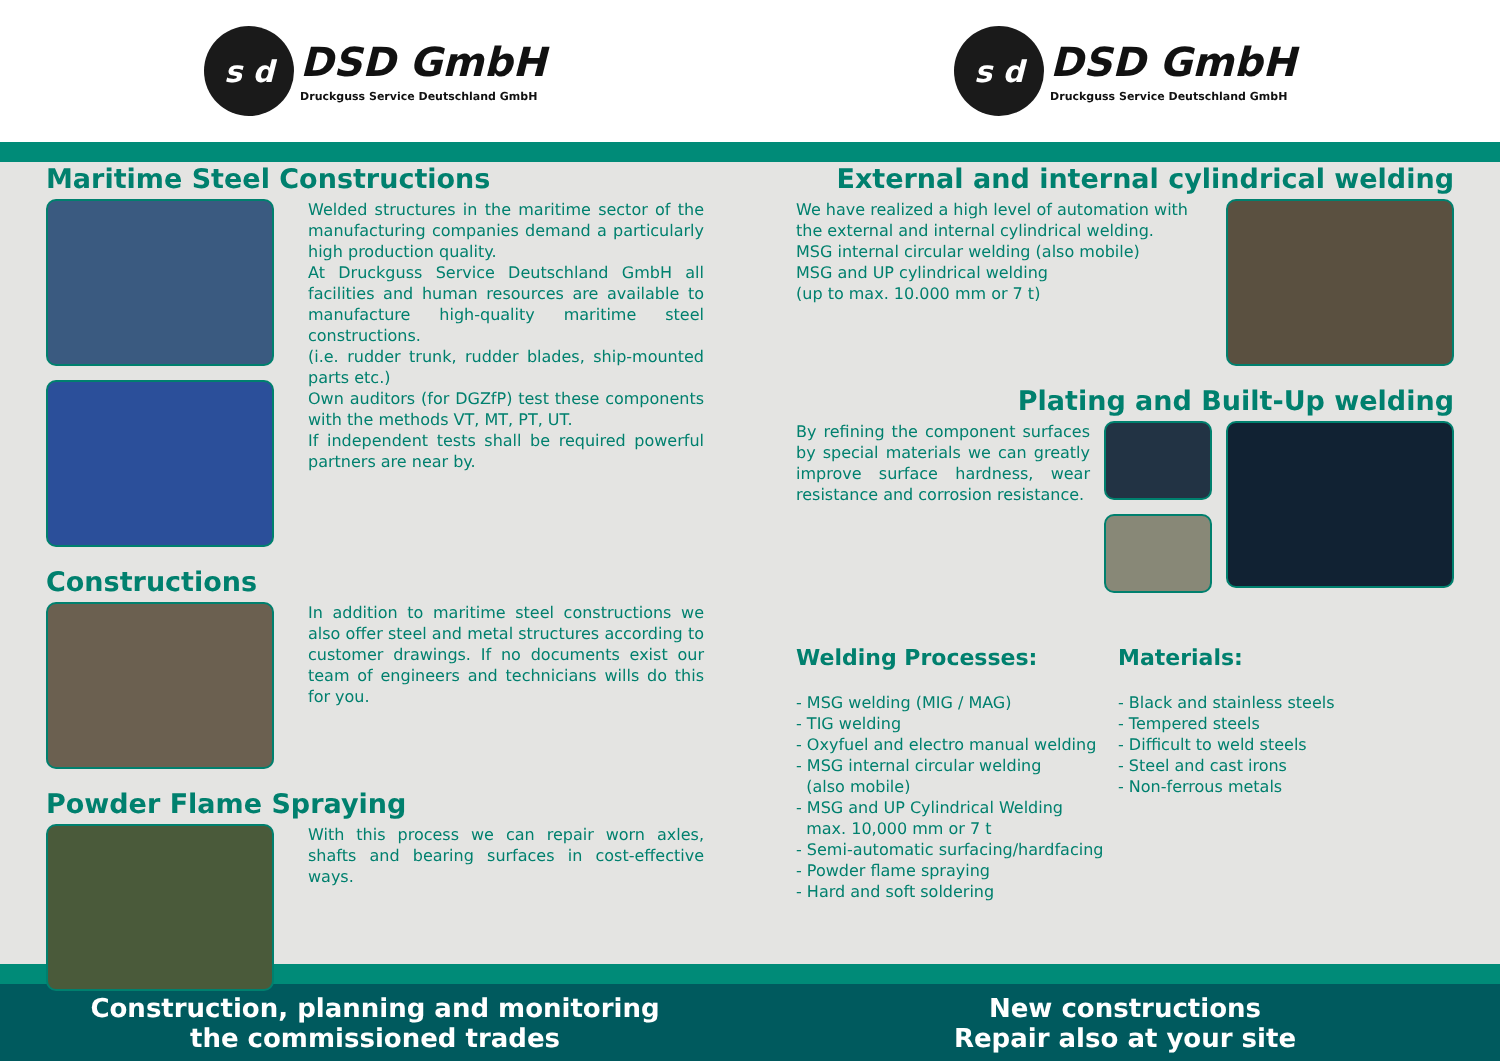s d
DSD GmbH
Druckguss Service Deutschland GmbH
s d
DSD GmbH
Druckguss Service Deutschland GmbH
Maritime Steel Constructions
Welded structures in the maritime sector of the manufacturing companies demand a particularly high production quality.
At Druckguss Service Deutschland GmbH all facilities and human resources are available to manufacture high-quality maritime steel constructions.
(i.e. rudder trunk, rudder blades, ship-mounted parts etc.)
Own auditors (for DGZfP) test these components with the methods VT, MT, PT, UT.
If independent tests shall be required powerful partners are near by.
Constructions
In addition to maritime steel constructions we also offer steel and metal structures according to customer drawings. If no documents exist our team of engineers and technicians wills do this for you.
Powder Flame Spraying
With this process we can repair worn axles, shafts and bearing surfaces in cost-effective ways.
External and internal cylindrical welding
We have realized a high level of automation with the external and internal cylindrical welding.
MSG internal circular welding (also mobile)
MSG and UP cylindrical welding
(up to max. 10.000 mm or 7 t)
Plating and Built-Up welding
By refining the component surfaces by special materials we can greatly improve surface hardness, wear resistance and corrosion resistance.
Welding Processes:
- MSG welding (MIG / MAG)
- TIG welding
- Oxyfuel and electro manual welding
- MSG internal circular welding
(also mobile)
- MSG and UP Cylindrical Welding
max. 10,000 mm or 7 t
- Semi-automatic surfacing/hardfacing
- Powder flame spraying
- Hard and soft soldering
Materials:
- Black and stainless steels
- Tempered steels
- Difficult to weld steels
- Steel and cast irons
- Non-ferrous metals
Construction, planning and monitoring
the commissioned trades
New constructions
Repair also at your site